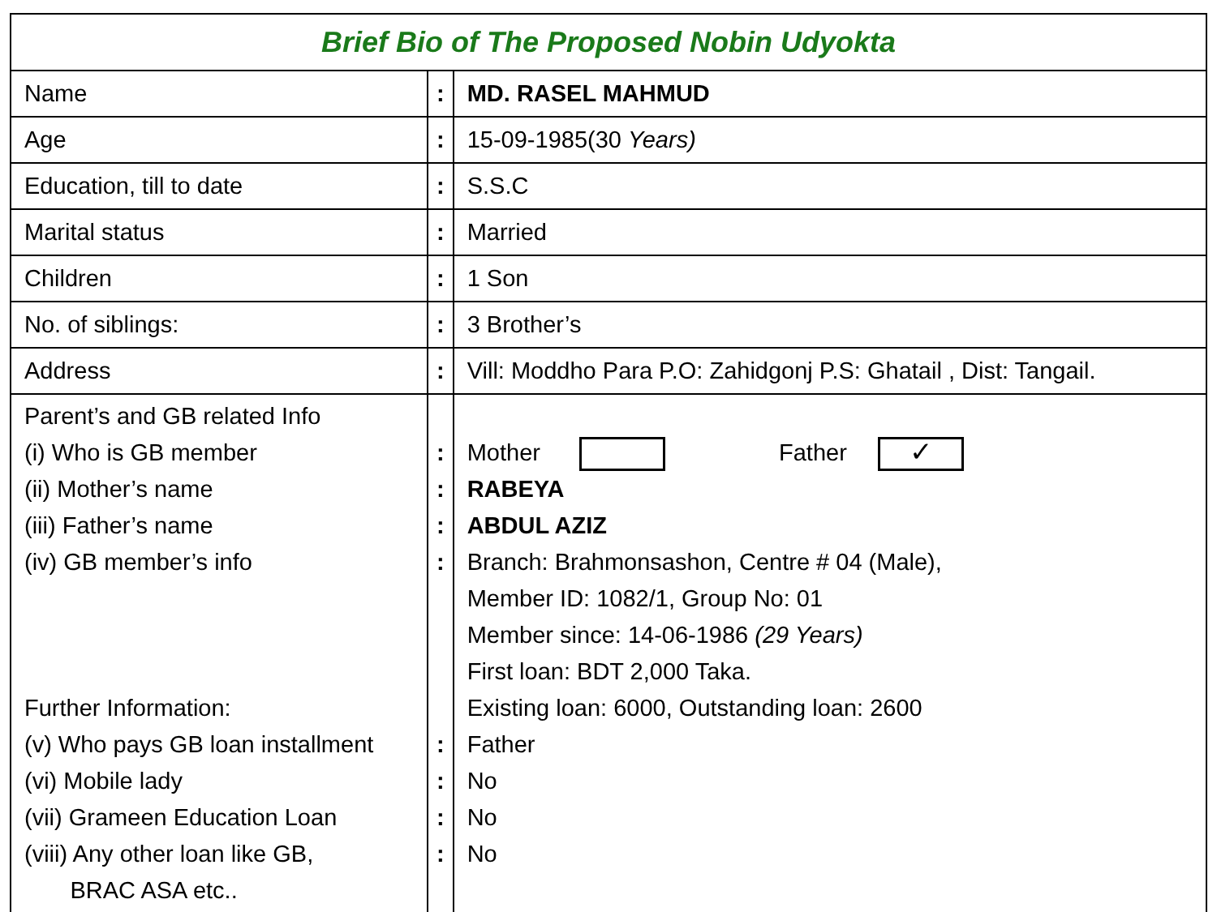| Brief Bio of The Proposed Nobin Udyokta | | |
| Name | : | MD. RASEL MAHMUD |
| Age | : | 15-09-1985(30 Years) |
| Education, till to date | : | S.S.C |
| Marital status | : | Married |
| Children | : | 1 Son |
| No. of siblings: | : | 3 Brother’s |
| Address | : | Vill: Moddho Para P.O: Zahidgonj P.S: Ghatail , Dist: Tangail. |
| Parent’s and GB related Info (i) Who is GB member (ii) Mother’s name (iii) Father’s name (iv) GB member’s info Further Information: (v) Who pays GB loan installment (vi) Mobile lady (vii) Grameen Education Loan (viii) Any other loan like GB, BRAC ASA etc.. | : : : : : : : : | Mother Father ✓ RABEYA ABDUL AZIZ Branch: Brahmonsashon, Centre # 04 (Male), Member ID: 1082/1, Group No: 01 Member since: 14-06-1986 (29 Years) First loan: BDT 2,000 Taka. Existing loan: 6000, Outstanding loan: 2600 Father No No No |